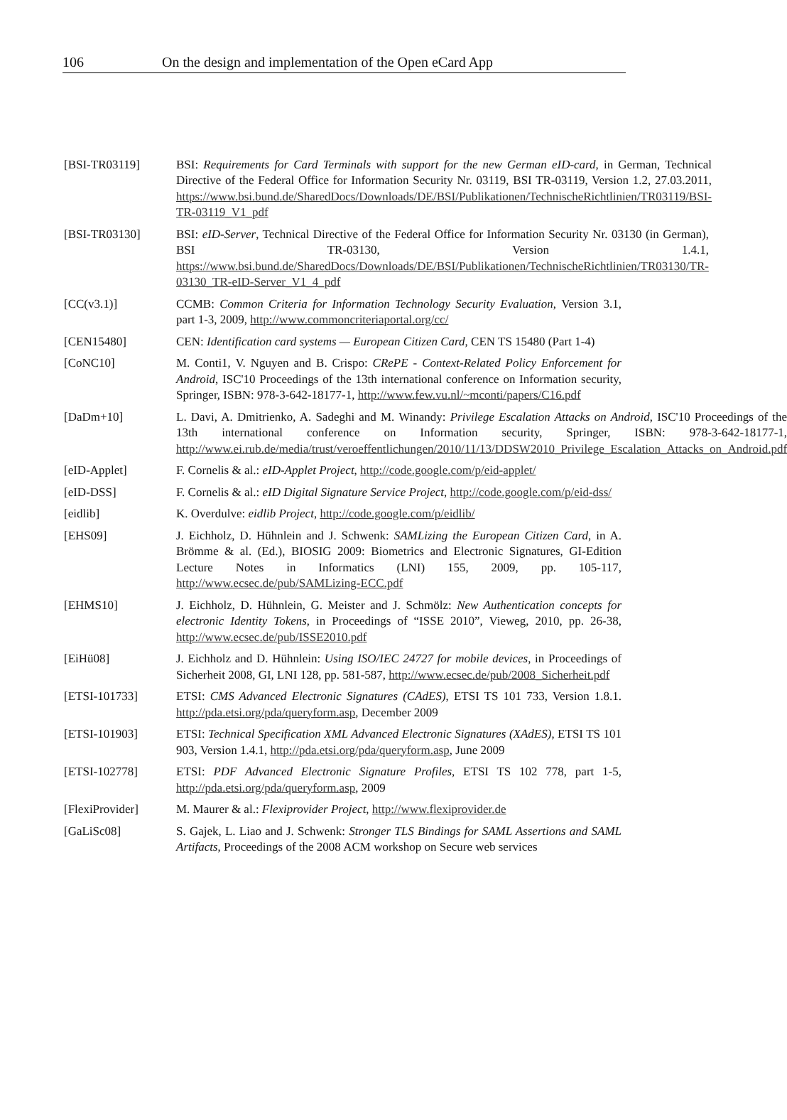106 On the design and implementation of the Open eCard App
[BSI-TR03119] BSI: Requirements for Card Terminals with support for the new German eID-card, in German, Technical Directive of the Federal Office for Information Security Nr. 03119, BSI TR-03119, Version 1.2, 27.03.2011, https://www.bsi.bund.de/SharedDocs/Downloads/DE/BSI/Publikationen/TechnischeRichtlinien/TR03119/BSI-TR-03119_V1_pdf
[BSI-TR03130] BSI: eID-Server, Technical Directive of the Federal Office for Information Security Nr. 03130 (in German), BSI TR-03130, Version 1.4.1, https://www.bsi.bund.de/SharedDocs/Downloads/DE/BSI/Publikationen/TechnischeRichtlinien/TR03130/TR-03130_TR-eID-Server_V1_4_pdf
[CC(v3.1)] CCMB: Common Criteria for Information Technology Security Evaluation, Version 3.1, part 1-3, 2009, http://www.commoncriteriaportal.org/cc/
[CEN15480] CEN: Identification card systems — European Citizen Card, CEN TS 15480 (Part 1-4)
[CoNC10] M. Conti1, V. Nguyen and B. Crispo: CRePE - Context-Related Policy Enforcement for Android, ISC'10 Proceedings of the 13th international conference on Information security, Springer, ISBN: 978-3-642-18177-1, http://www.few.vu.nl/~mconti/papers/C16.pdf
[DaDm+10] L. Davi, A. Dmitrienko, A. Sadeghi and M. Winandy: Privilege Escalation Attacks on Android, ISC'10 Proceedings of the 13th international conference on Information security, Springer, ISBN: 978-3-642-18177-1, http://www.ei.rub.de/media/trust/veroeffentlichungen/2010/11/13/DDSW2010_Privilege_Escalation_Attacks_on_Android.pdf
[eID-Applet] F. Cornelis & al.: eID-Applet Project, http://code.google.com/p/eid-applet/
[eID-DSS] F. Cornelis & al.: eID Digital Signature Service Project, http://code.google.com/p/eid-dss/
[eidlib] K. Overdulve: eidlib Project, http://code.google.com/p/eidlib/
[EHS09] J. Eichholz, D. Hühnlein and J. Schwenk: SAMLizing the European Citizen Card, in A. Brömme & al. (Ed.), BIOSIG 2009: Biometrics and Electronic Signatures, GI-Edition Lecture Notes in Informatics (LNI) 155, 2009, pp. 105-117, http://www.ecsec.de/pub/SAMLizing-ECC.pdf
[EHMS10] J. Eichholz, D. Hühnlein, G. Meister and J. Schmölz: New Authentication concepts for electronic Identity Tokens, in Proceedings of “ISSE 2010”, Vieweg, 2010, pp. 26-38, http://www.ecsec.de/pub/ISSE2010.pdf
[EiHü08] J. Eichholz and D. Hühnlein: Using ISO/IEC 24727 for mobile devices, in Proceedings of Sicherheit 2008, GI, LNI 128, pp. 581-587, http://www.ecsec.de/pub/2008_Sicherheit.pdf
[ETSI-101733] ETSI: CMS Advanced Electronic Signatures (CAdES), ETSI TS 101 733, Version 1.8.1. http://pda.etsi.org/pda/queryform.asp, December 2009
[ETSI-101903] ETSI: Technical Specification XML Advanced Electronic Signatures (XAdES), ETSI TS 101 903, Version 1.4.1, http://pda.etsi.org/pda/queryform.asp, June 2009
[ETSI-102778] ETSI: PDF Advanced Electronic Signature Profiles, ETSI TS 102 778, part 1-5, http://pda.etsi.org/pda/queryform.asp, 2009
[FlexiProvider] M. Maurer & al.: Flexiprovider Project, http://www.flexiprovider.de
[GaLiSc08] S. Gajek, L. Liao and J. Schwenk: Stronger TLS Bindings for SAML Assertions and SAML Artifacts, Proceedings of the 2008 ACM workshop on Secure web services